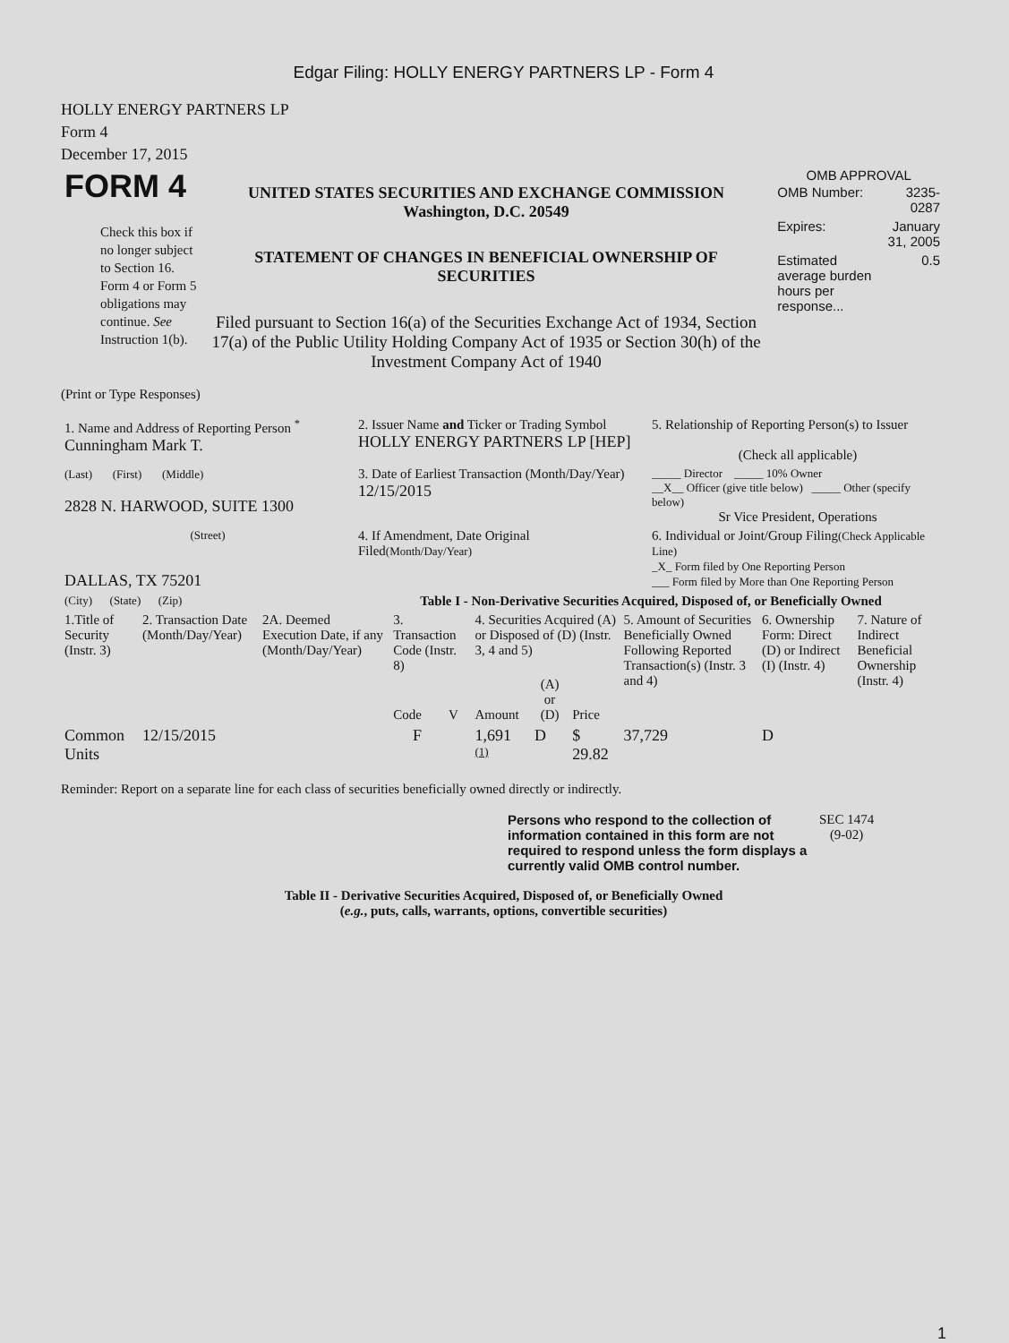Edgar Filing: HOLLY ENERGY PARTNERS LP - Form 4
HOLLY ENERGY PARTNERS LP
Form 4
December 17, 2015
| FORM 4 Check this box if no longer subject to Section 16. Form 4 or Form 5 obligations may continue. See Instruction 1(b). | UNITED STATES SECURITIES AND EXCHANGE COMMISSION Washington, D.C. 20549 STATEMENT OF CHANGES IN BENEFICIAL OWNERSHIP OF SECURITIES Filed pursuant to Section 16(a) of the Securities Exchange Act of 1934, Section 17(a) of the Public Utility Holding Company Act of 1935 or Section 30(h) of the Investment Company Act of 1940 | OMB APPROVAL / OMB Number: / 3235-0287 / / Expires: / January 31, 2005 / / Estimated average burden hours per response... / 0.5 / |
(Print or Type Responses)
| 1. Name and Address of Reporting Person <sup>*</sup> Cunningham Mark T. | 2. Issuer Name and Ticker or Trading Symbol HOLLY ENERGY PARTNERS LP [HEP] | 5. Relationship of Reporting Person(s) to Issuer (Check all applicable) |
| (Last) (First) (Middle) 2828 N. HARWOOD, SUITE 1300 | 3. Date of Earliest Transaction (Month/Day/Year) 12/15/2015 | _____ Director _____ 10% Owner __X__ Officer (give title below) _____ Other (specify below) Sr Vice President, Operations |
| (Street) DALLAS, TX 75201 | 4. If Amendment, Date Original Filed (Month/Day/Year) | 6. Individual or Joint/Group Filing (Check Applicable Line) _X_ Form filed by One Reporting Person ___ Form filed by More than One Reporting Person |
| (City) (State) (Zip) | Table I - Non-Derivative Securities Acquired, Disposed of, or Beneficially Owned | |
| 1.Title of Security (Instr. 3) | 2. Transaction Date (Month/Day/Year) | 2A. Deemed Execution Date, if any (Month/Day/Year) | 3. Transaction Code (Instr. 8) | | 4. Securities Acquired (A) or Disposed of (D) (Instr. 3, 4 and 5) | | | 5. Amount of Securities Beneficially Owned Following Reported Transaction(s) (Instr. 3 and 4) | 6. Ownership Form: Direct (D) or Indirect (I) (Instr. 4) | 7. Nature of Indirect Beneficial Ownership (Instr. 4) |
| --- | --- | --- | --- | --- | --- | --- | --- | --- | --- | --- |
| | | | Code | V | Amount | (A) or (D) | Price | | | |
| Common Units | 12/15/2015 | | F | | 1,691 <sup>(1)</sup> | D | $ 29.82 | 37,729 | D | |
Reminder: Report on a separate line for each class of securities beneficially owned directly or indirectly.
| Persons who respond to the collection of information contained in this form are not required to respond unless the form displays a currently valid OMB control number. | SEC 1474 (9-02) |
Table II - Derivative Securities Acquired, Disposed of, or Beneficially Owned
(e.g., puts, calls, warrants, options, convertible securities)
1